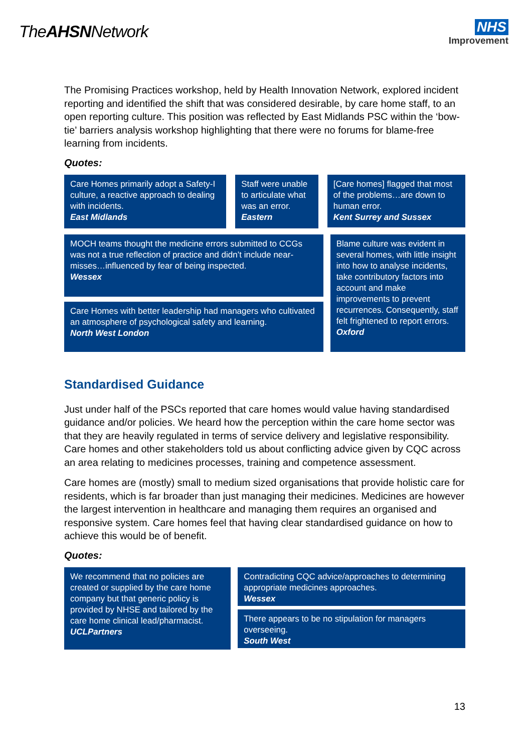TheAHSNNetwork
NHS
Improvement
The Promising Practices workshop, held by Health Innovation Network, explored incident reporting and identified the shift that was considered desirable, by care home staff, to an open reporting culture. This position was reflected by East Midlands PSC within the ‘bow-tie’ barriers analysis workshop highlighting that there were no forums for blame-free learning from incidents.
Quotes:
Care Homes primarily adopt a Safety-I culture, a reactive approach to dealing with incidents.
East Midlands
Staff were unable to articulate what was an error.
Eastern
[Care homes] flagged that most of the problems…are down to human error.
Kent Surrey and Sussex
MOCH teams thought the medicine errors submitted to CCGs was not a true reflection of practice and didn’t include near-misses…influenced by fear of being inspected.
Wessex
Care Homes with better leadership had managers who cultivated an atmosphere of psychological safety and learning.
North West London
Blame culture was evident in several homes, with little insight into how to analyse incidents, take contributory factors into account and make improvements to prevent recurrences. Consequently, staff felt frightened to report errors.
Oxford
Standardised Guidance
Just under half of the PSCs reported that care homes would value having standardised guidance and/or policies. We heard how the perception within the care home sector was that they are heavily regulated in terms of service delivery and legislative responsibility. Care homes and other stakeholders told us about conflicting advice given by CQC across an area relating to medicines processes, training and competence assessment.
Care homes are (mostly) small to medium sized organisations that provide holistic care for residents, which is far broader than just managing their medicines. Medicines are however the largest intervention in healthcare and managing them requires an organised and responsive system. Care homes feel that having clear standardised guidance on how to achieve this would be of benefit.
Quotes:
We recommend that no policies are created or supplied by the care home company but that generic policy is provided by NHSE and tailored by the care home clinical lead/pharmacist.
UCLPartners
Contradicting CQC advice/approaches to determining appropriate medicines approaches.
Wessex
There appears to be no stipulation for managers overseeing.
South West
13